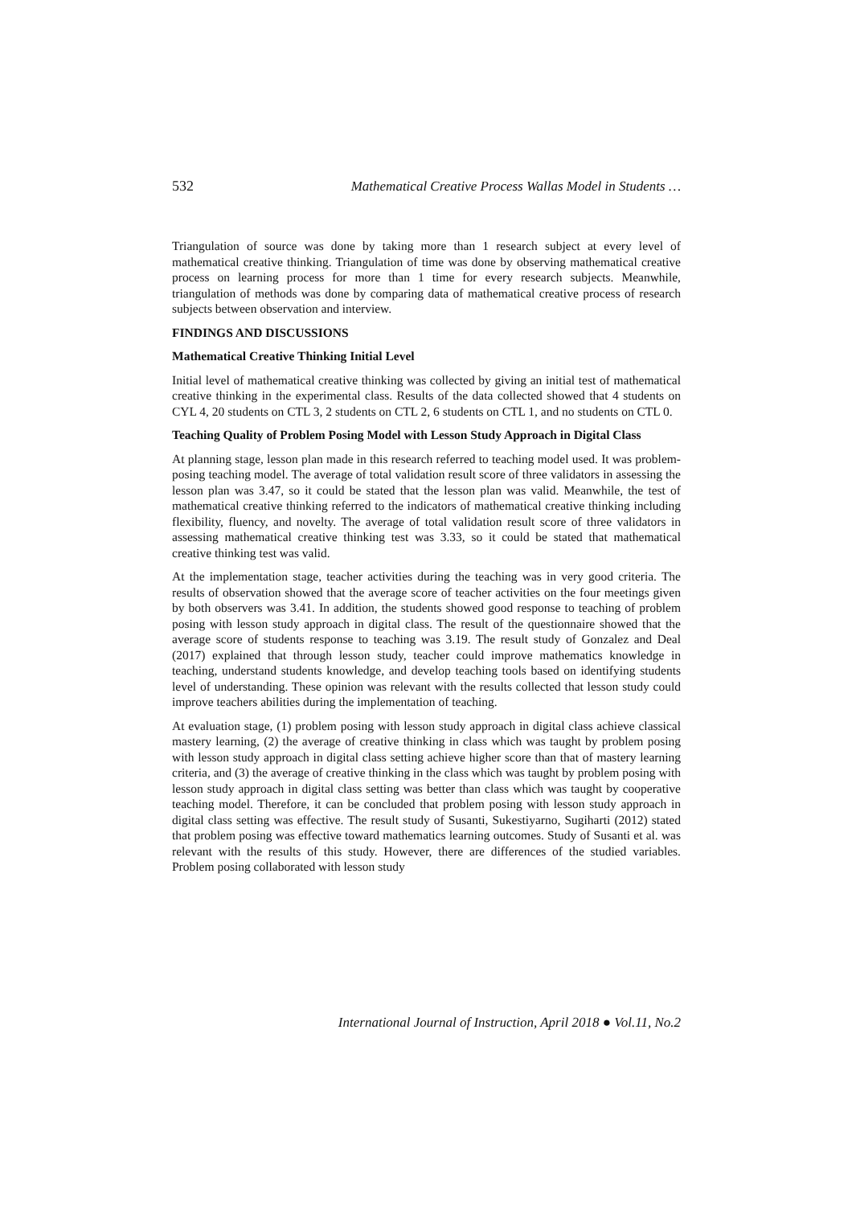532 Mathematical Creative Process Wallas Model in Students …
Triangulation of source was done by taking more than 1 research subject at every level of mathematical creative thinking. Triangulation of time was done by observing mathematical creative process on learning process for more than 1 time for every research subjects. Meanwhile, triangulation of methods was done by comparing data of mathematical creative process of research subjects between observation and interview.
FINDINGS AND DISCUSSIONS
Mathematical Creative Thinking Initial Level
Initial level of mathematical creative thinking was collected by giving an initial test of mathematical creative thinking in the experimental class. Results of the data collected showed that 4 students on CYL 4, 20 students on CTL 3, 2 students on CTL 2, 6 students on CTL 1, and no students on CTL 0.
Teaching Quality of Problem Posing Model with Lesson Study Approach in Digital Class
At planning stage, lesson plan made in this research referred to teaching model used. It was problem-posing teaching model. The average of total validation result score of three validators in assessing the lesson plan was 3.47, so it could be stated that the lesson plan was valid. Meanwhile, the test of mathematical creative thinking referred to the indicators of mathematical creative thinking including flexibility, fluency, and novelty. The average of total validation result score of three validators in assessing mathematical creative thinking test was 3.33, so it could be stated that mathematical creative thinking test was valid.
At the implementation stage, teacher activities during the teaching was in very good criteria. The results of observation showed that the average score of teacher activities on the four meetings given by both observers was 3.41. In addition, the students showed good response to teaching of problem posing with lesson study approach in digital class. The result of the questionnaire showed that the average score of students response to teaching was 3.19. The result study of Gonzalez and Deal (2017) explained that through lesson study, teacher could improve mathematics knowledge in teaching, understand students knowledge, and develop teaching tools based on identifying students level of understanding. These opinion was relevant with the results collected that lesson study could improve teachers abilities during the implementation of teaching.
At evaluation stage, (1) problem posing with lesson study approach in digital class achieve classical mastery learning, (2) the average of creative thinking in class which was taught by problem posing with lesson study approach in digital class setting achieve higher score than that of mastery learning criteria, and (3) the average of creative thinking in the class which was taught by problem posing with lesson study approach in digital class setting was better than class which was taught by cooperative teaching model. Therefore, it can be concluded that problem posing with lesson study approach in digital class setting was effective. The result study of Susanti, Sukestiyarno, Sugiharti (2012) stated that problem posing was effective toward mathematics learning outcomes. Study of Susanti et al. was relevant with the results of this study. However, there are differences of the studied variables. Problem posing collaborated with lesson study
International Journal of Instruction, April 2018 ● Vol.11, No.2